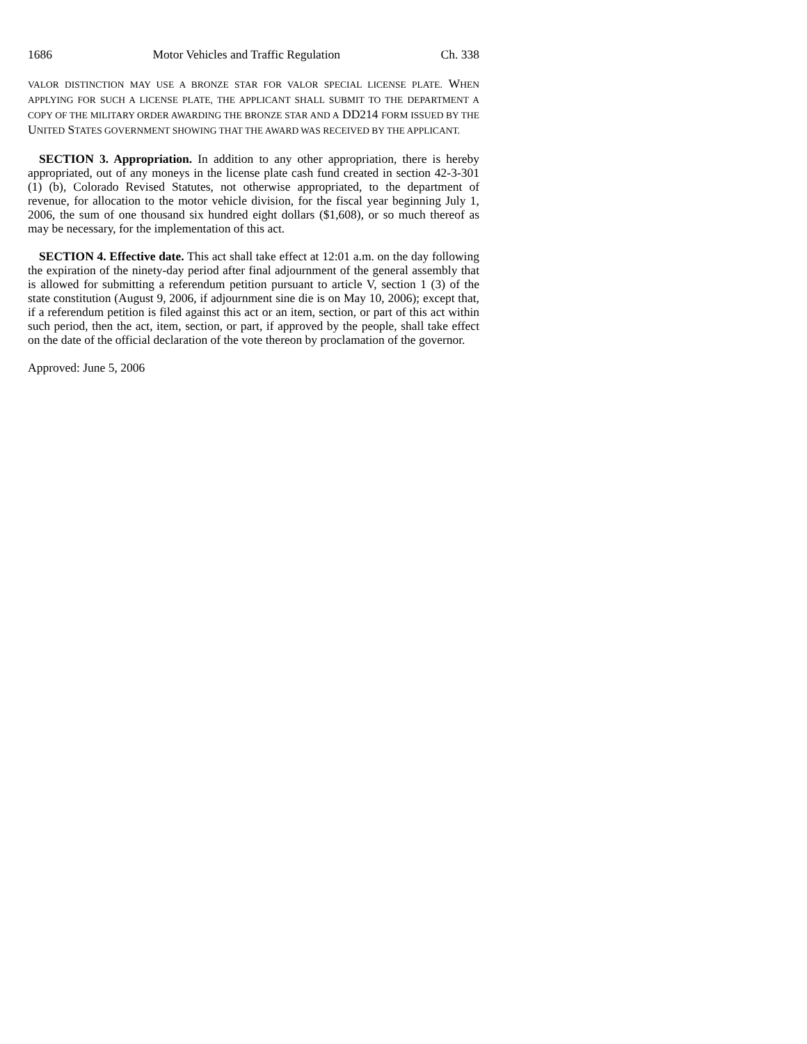1686 Motor Vehicles and Traffic Regulation Ch. 338
VALOR DISTINCTION MAY USE A BRONZE STAR FOR VALOR SPECIAL LICENSE PLATE. WHEN APPLYING FOR SUCH A LICENSE PLATE, THE APPLICANT SHALL SUBMIT TO THE DEPARTMENT A COPY OF THE MILITARY ORDER AWARDING THE BRONZE STAR AND A DD214 FORM ISSUED BY THE UNITED STATES GOVERNMENT SHOWING THAT THE AWARD WAS RECEIVED BY THE APPLICANT.
SECTION 3. Appropriation. In addition to any other appropriation, there is hereby appropriated, out of any moneys in the license plate cash fund created in section 42-3-301 (1) (b), Colorado Revised Statutes, not otherwise appropriated, to the department of revenue, for allocation to the motor vehicle division, for the fiscal year beginning July 1, 2006, the sum of one thousand six hundred eight dollars ($1,608), or so much thereof as may be necessary, for the implementation of this act.
SECTION 4. Effective date. This act shall take effect at 12:01 a.m. on the day following the expiration of the ninety-day period after final adjournment of the general assembly that is allowed for submitting a referendum petition pursuant to article V, section 1 (3) of the state constitution (August 9, 2006, if adjournment sine die is on May 10, 2006); except that, if a referendum petition is filed against this act or an item, section, or part of this act within such period, then the act, item, section, or part, if approved by the people, shall take effect on the date of the official declaration of the vote thereon by proclamation of the governor.
Approved: June 5, 2006